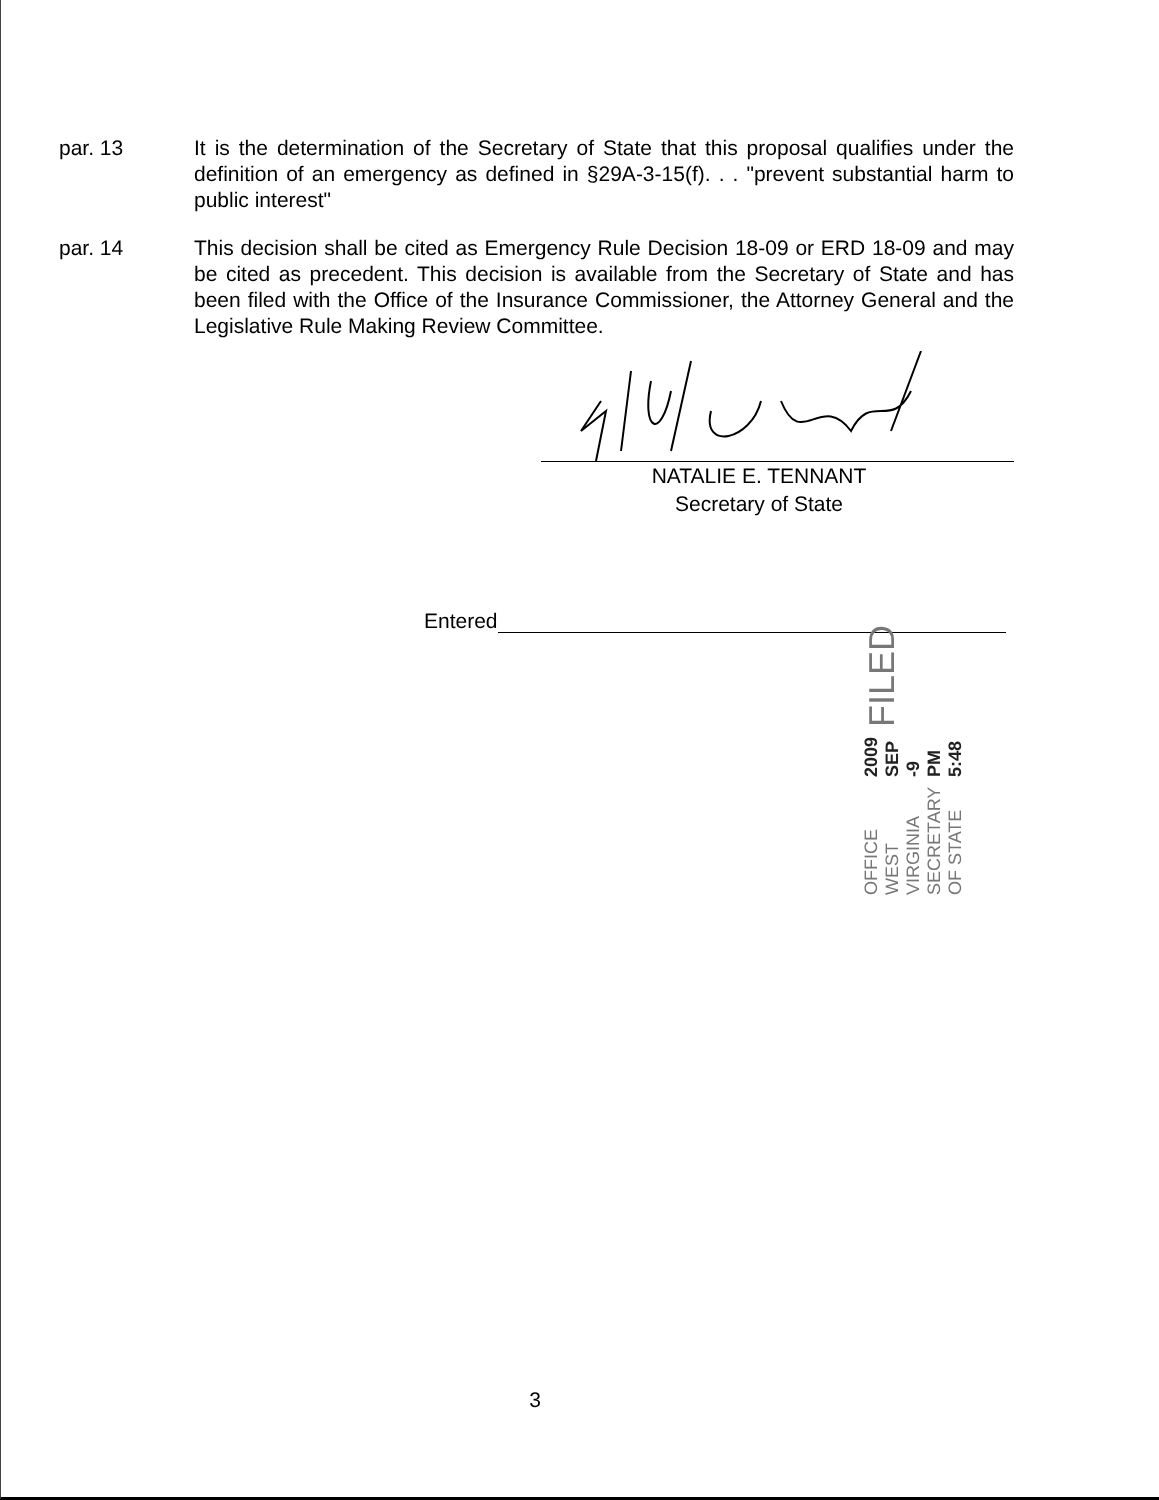par. 13 It is the determination of the Secretary of State that this proposal qualifies under the definition of an emergency as defined in §29A-3-15(f). . . "prevent substantial harm to public interest"
par. 14 This decision shall be cited as Emergency Rule Decision 18-09 or ERD 18-09 and may be cited as precedent. This decision is available from the Secretary of State and has been filed with the Office of the Insurance Commissioner, the Attorney General and the Legislative Rule Making Review Committee.
NATALIE E. TENNANT
Secretary of State
Entered
OFFICE WEST VIRGINIA
SECRETARY OF STATE
2009 SEP -9 PM 5:48
FILED
3